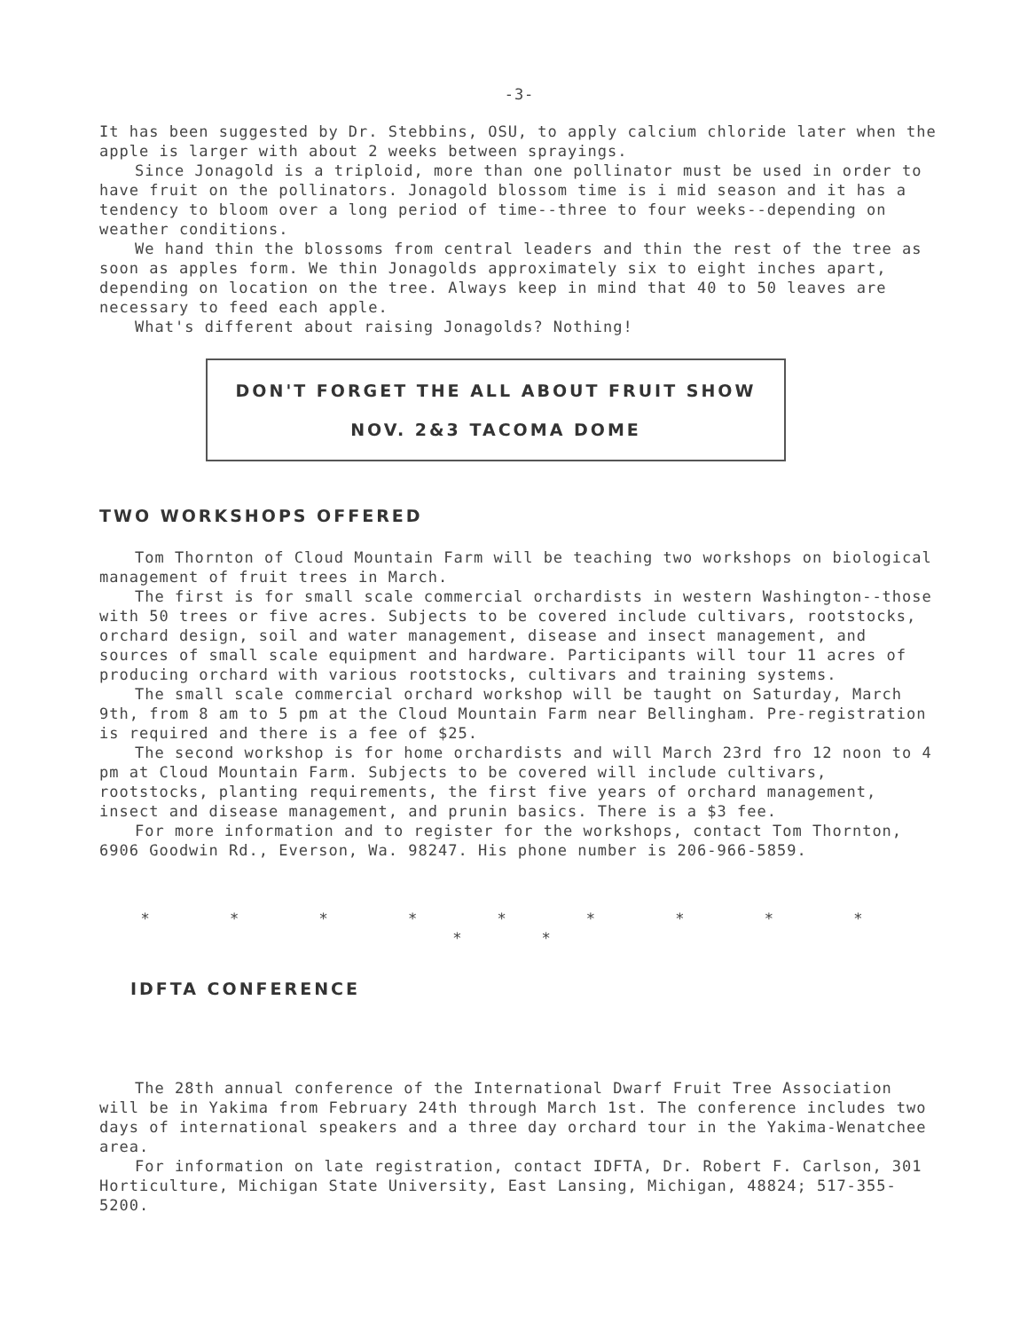-3-
It has been suggested by Dr. Stebbins, OSU, to apply calcium chloride later when the apple is larger with about 2 weeks between sprayings.
Since Jonagold is a triploid, more than one pollinator must be used in order to have fruit on the pollinators. Jonagold blossom time is i mid season and it has a tendency to bloom over a long period of time--three to four weeks--depending on weather conditions.
We hand thin the blossoms from central leaders and thin the rest of the tree as soon as apples form. We thin Jonagolds approximately six to eight inches apart, depending on location on the tree. Always keep in mind that 40 to 50 leaves are necessary to feed each apple.
What's different about raising Jonagolds? Nothing!
DON'T FORGET THE ALL ABOUT FRUIT SHOW
NOV. 2&3 TACOMA DOME
TWO WORKSHOPS OFFERED
Tom Thornton of Cloud Mountain Farm will be teaching two workshops on biological management of fruit trees in March.
The first is for small scale commercial orchardists in western Washington--those with 50 trees or five acres. Subjects to be covered include cultivars, rootstocks, orchard design, soil and water management, disease and insect management, and sources of small scale equipment and hardware. Participants will tour 11 acres of producing orchard with various rootstocks, cultivars and training systems.
The small scale commercial orchard workshop will be taught on Saturday, March 9th, from 8 am to 5 pm at the Cloud Mountain Farm near Bellingham. Pre-registration is required and there is a fee of $25.
The second workshop is for home orchardists and will March 23rd fro 12 noon to 4 pm at Cloud Mountain Farm. Subjects to be covered will include cultivars, rootstocks, planting requirements, the first five years of orchard management, insect and disease management, and prunin basics. There is a $3 fee.
For more information and to register for the workshops, contact Tom Thornton, 6906 Goodwin Rd., Everson, Wa. 98247. His phone number is 206-966-5859.
* * * * * * * * * * *
IDFTA CONFERENCE
The 28th annual conference of the International Dwarf Fruit Tree Association will be in Yakima from February 24th through March 1st. The conference includes two days of international speakers and a three day orchard tour in the Yakima-Wenatchee area.
For information on late registration, contact IDFTA, Dr. Robert F. Carlson, 301 Horticulture, Michigan State University, East Lansing, Michigan, 48824; 517-355-5200.